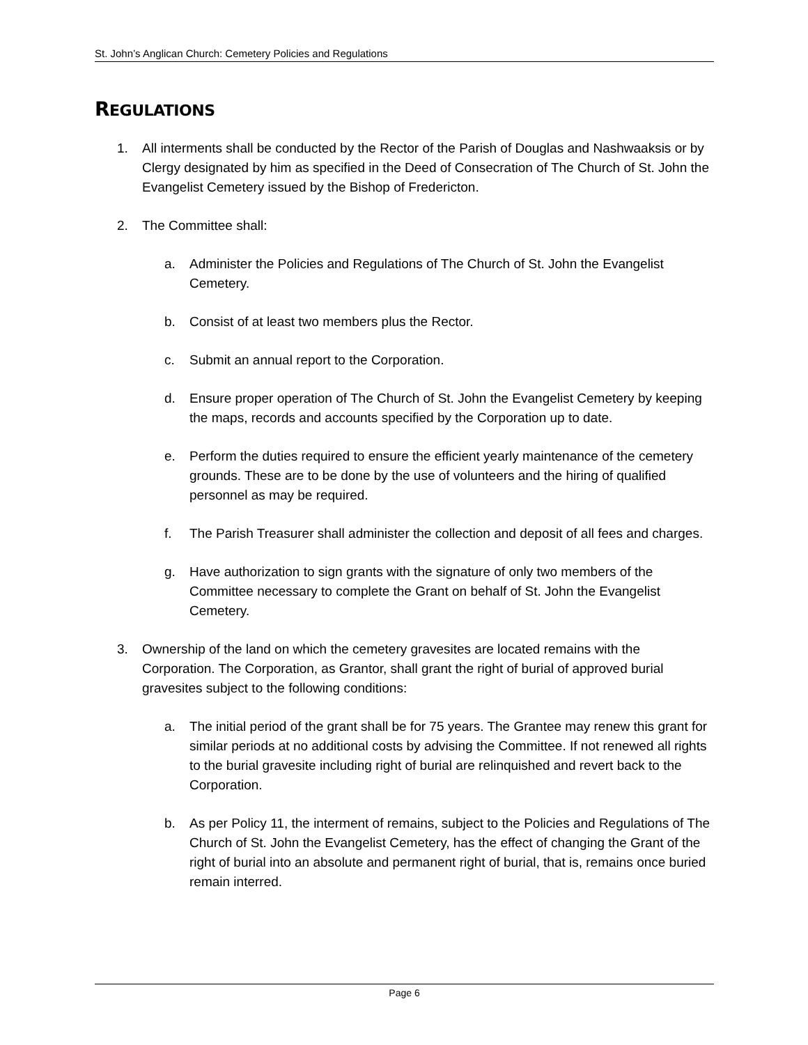St. John’s Anglican Church: Cemetery Policies and Regulations
REGULATIONS
1. All interments shall be conducted by the Rector of the Parish of Douglas and Nashwaaksis or by Clergy designated by him as specified in the Deed of Consecration of The Church of St. John the Evangelist Cemetery issued by the Bishop of Fredericton.
2. The Committee shall:
a. Administer the Policies and Regulations of The Church of St. John the Evangelist Cemetery.
b. Consist of at least two members plus the Rector.
c. Submit an annual report to the Corporation.
d. Ensure proper operation of The Church of St. John the Evangelist Cemetery by keeping the maps, records and accounts specified by the Corporation up to date.
e. Perform the duties required to ensure the efficient yearly maintenance of the cemetery grounds. These are to be done by the use of volunteers and the hiring of qualified personnel as may be required.
f. The Parish Treasurer shall administer the collection and deposit of all fees and charges.
g. Have authorization to sign grants with the signature of only two members of the Committee necessary to complete the Grant on behalf of St. John the Evangelist Cemetery.
3. Ownership of the land on which the cemetery gravesites are located remains with the Corporation. The Corporation, as Grantor, shall grant the right of burial of approved burial gravesites subject to the following conditions:
a. The initial period of the grant shall be for 75 years. The Grantee may renew this grant for similar periods at no additional costs by advising the Committee. If not renewed all rights to the burial gravesite including right of burial are relinquished and revert back to the Corporation.
b. As per Policy 11, the interment of remains, subject to the Policies and Regulations of The Church of St. John the Evangelist Cemetery, has the effect of changing the Grant of the right of burial into an absolute and permanent right of burial, that is, remains once buried remain interred.
Page 6